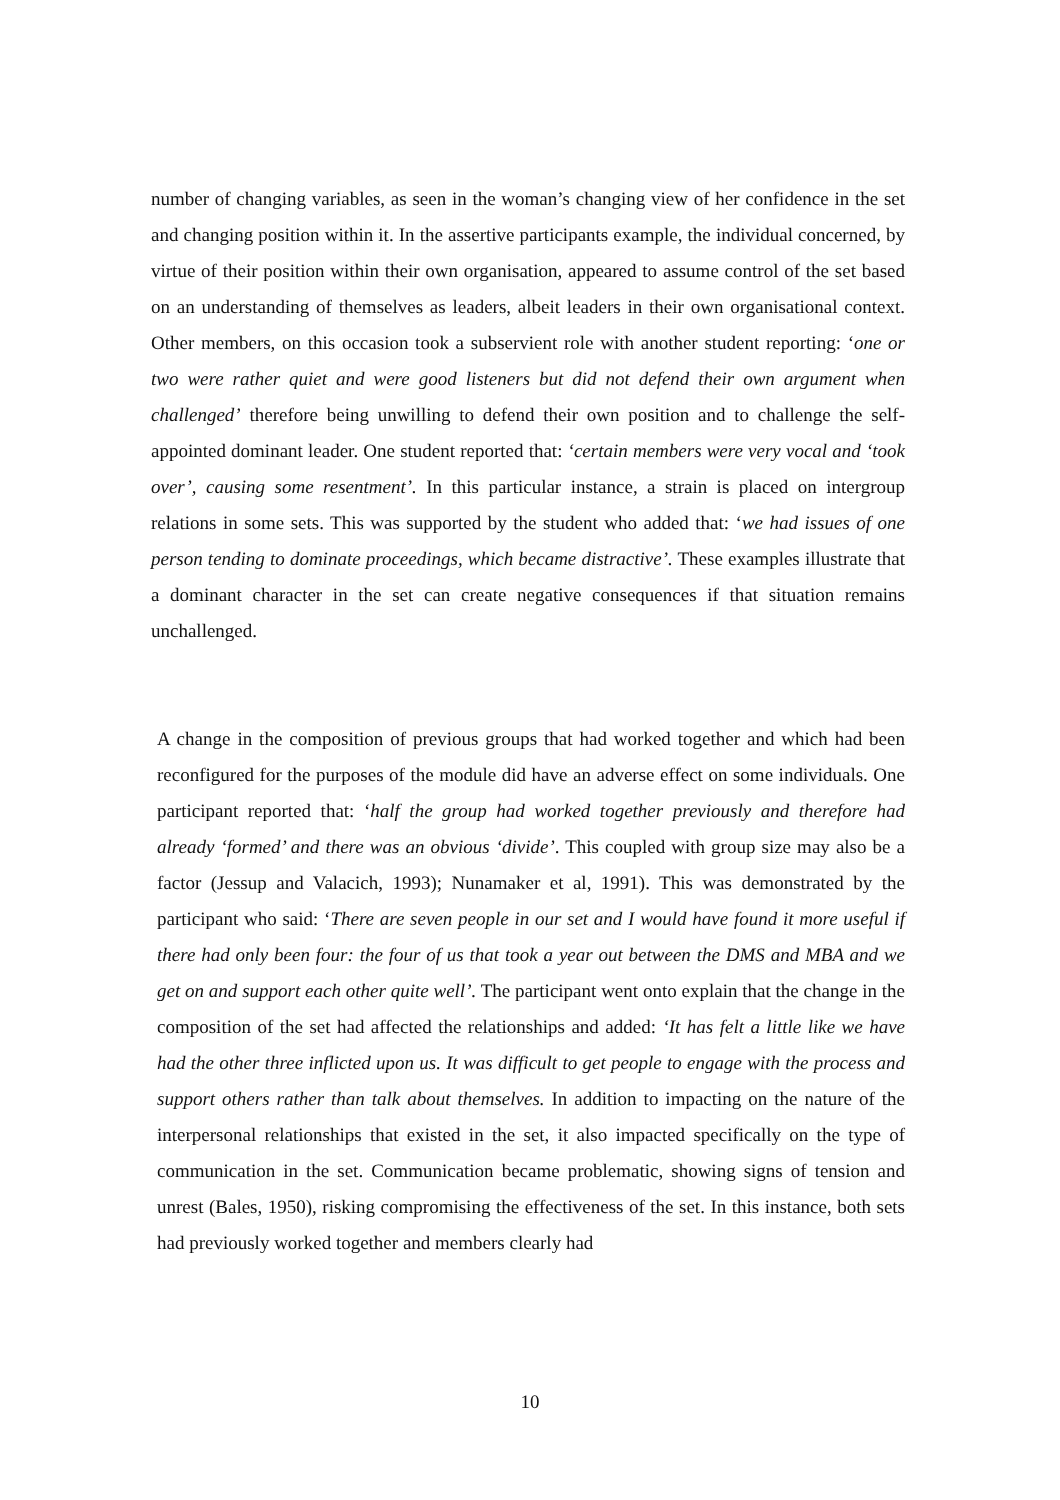number of changing variables, as seen in the woman’s changing view of her confidence in the set and changing position within it. In the assertive participants example, the individual concerned, by virtue of their position within their own organisation, appeared to assume control of the set based on an understanding of themselves as leaders, albeit leaders in their own organisational context. Other members, on this occasion took a subservient role with another student reporting: ‘one or two were rather quiet and were good listeners but did not defend their own argument when challenged’ therefore being unwilling to defend their own position and to challenge the self-appointed dominant leader. One student reported that: ‘certain members were very vocal and ‘took over’, causing some resentment’. In this particular instance, a strain is placed on intergroup relations in some sets. This was supported by the student who added that: ‘we had issues of one person tending to dominate proceedings, which became distractive’. These examples illustrate that a dominant character in the set can create negative consequences if that situation remains unchallenged.
A change in the composition of previous groups that had worked together and which had been reconfigured for the purposes of the module did have an adverse effect on some individuals. One participant reported that: ‘half the group had worked together previously and therefore had already ‘formed’ and there was an obvious ‘divide’. This coupled with group size may also be a factor (Jessup and Valacich, 1993); Nunamaker et al, 1991). This was demonstrated by the participant who said: ‘There are seven people in our set and I would have found it more useful if there had only been four: the four of us that took a year out between the DMS and MBA and we get on and support each other quite well’. The participant went onto explain that the change in the composition of the set had affected the relationships and added: ‘It has felt a little like we have had the other three inflicted upon us. It was difficult to get people to engage with the process and support others rather than talk about themselves. In addition to impacting on the nature of the interpersonal relationships that existed in the set, it also impacted specifically on the type of communication in the set. Communication became problematic, showing signs of tension and unrest (Bales, 1950), risking compromising the effectiveness of the set. In this instance, both sets had previously worked together and members clearly had
10